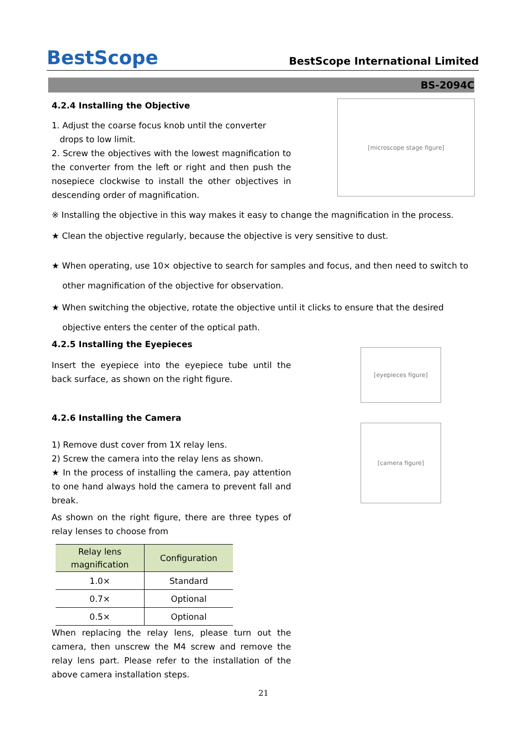BestScope
BestScope International Limited
BS-2094C
4.2.4 Installing the Objective
1. Adjust the coarse focus knob until the converter
drops to low limit.
2. Screw the objectives with the lowest magnification to the converter from the left or right and then push the nosepiece clockwise to install the other objectives in descending order of magnification.
[microscope stage figure]
※ Installing the objective in this way makes it easy to change the magnification in the process.
★ Clean the objective regularly, because the objective is very sensitive to dust.
★ When operating, use 10× objective to search for samples and focus, and then need to switch to
other magnification of the objective for observation.
★ When switching the objective, rotate the objective until it clicks to ensure that the desired
objective enters the center of the optical path.
4.2.5 Installing the Eyepieces
Insert the eyepiece into the eyepiece tube until the back surface, as shown on the right figure.
4.2.6 Installing the Camera
1) Remove dust cover from 1X relay lens.
2) Screw the camera into the relay lens as shown.
★ In the process of installing the camera, pay attention to one hand always hold the camera to prevent fall and break.
As shown on the right figure, there are three types of relay lenses to choose from
| Relay lens magnification | Configuration |
| --- | --- |
| 1.0× | Standard |
| 0.7× | Optional |
| 0.5× | Optional |
When replacing the relay lens, please turn out the camera, then unscrew the M4 screw and remove the relay lens part. Please refer to the installation of the above camera installation steps.
[eyepieces figure]
[camera figure]
21